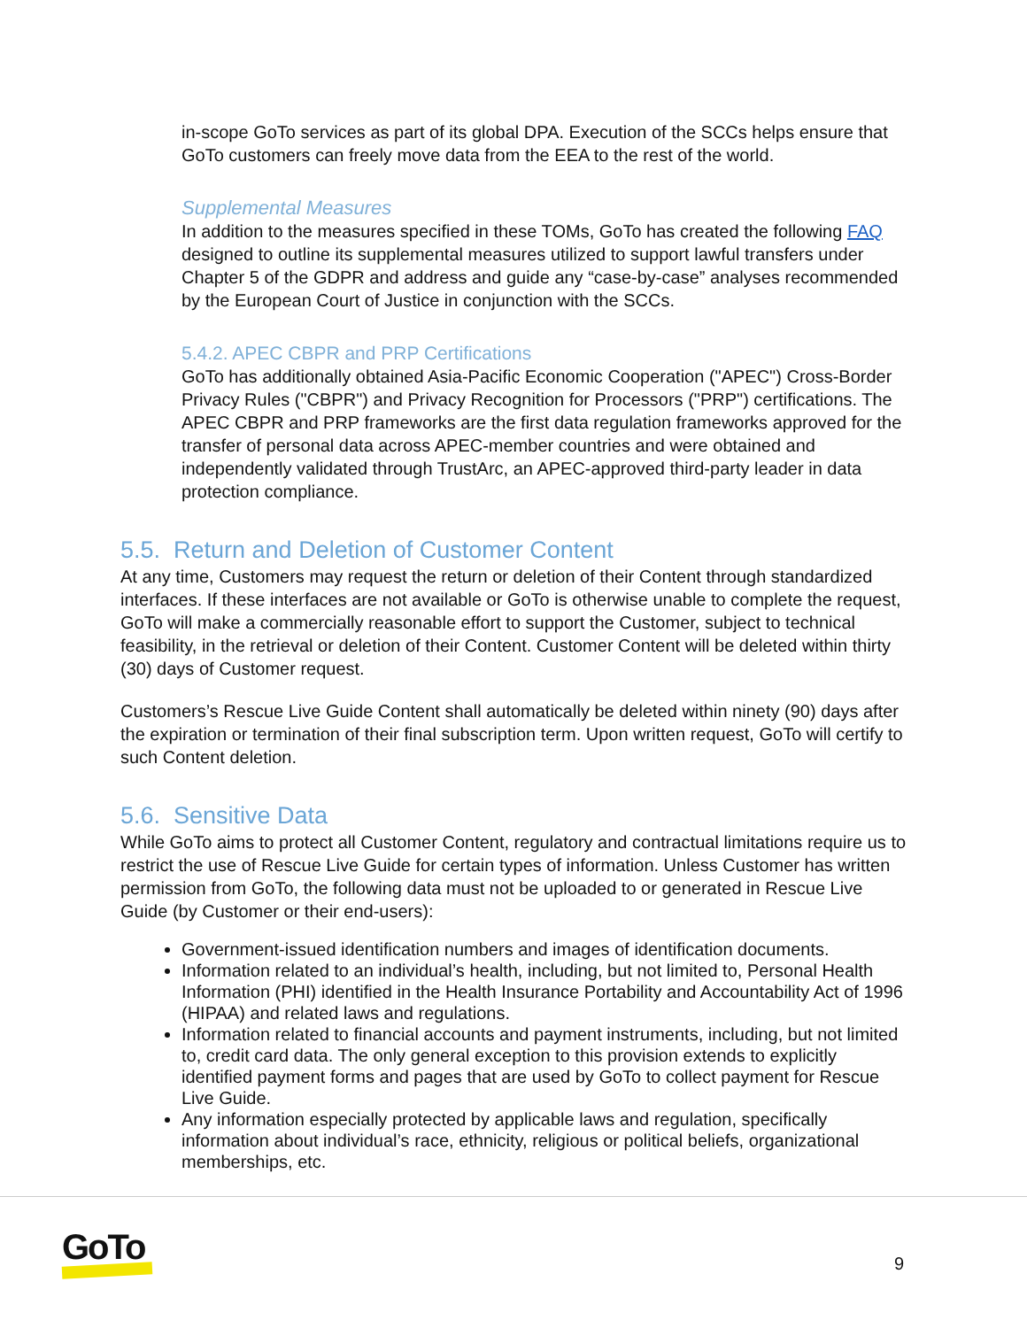in-scope GoTo services as part of its global DPA. Execution of the SCCs helps ensure that GoTo customers can freely move data from the EEA to the rest of the world.
Supplemental Measures
In addition to the measures specified in these TOMs, GoTo has created the following FAQ designed to outline its supplemental measures utilized to support lawful transfers under Chapter 5 of the GDPR and address and guide any “case-by-case” analyses recommended by the European Court of Justice in conjunction with the SCCs.
5.4.2. APEC CBPR and PRP Certifications
GoTo has additionally obtained Asia-Pacific Economic Cooperation ("APEC") Cross-Border Privacy Rules ("CBPR") and Privacy Recognition for Processors ("PRP") certifications. The APEC CBPR and PRP frameworks are the first data regulation frameworks approved for the transfer of personal data across APEC-member countries and were obtained and independently validated through TrustArc, an APEC-approved third-party leader in data protection compliance.
5.5. Return and Deletion of Customer Content
At any time, Customers may request the return or deletion of their Content through standardized interfaces. If these interfaces are not available or GoTo is otherwise unable to complete the request, GoTo will make a commercially reasonable effort to support the Customer, subject to technical feasibility, in the retrieval or deletion of their Content. Customer Content will be deleted within thirty (30) days of Customer request.
Customers’s Rescue Live Guide Content shall automatically be deleted within ninety (90) days after the expiration or termination of their final subscription term. Upon written request, GoTo will certify to such Content deletion.
5.6. Sensitive Data
While GoTo aims to protect all Customer Content, regulatory and contractual limitations require us to restrict the use of Rescue Live Guide for certain types of information. Unless Customer has written permission from GoTo, the following data must not be uploaded to or generated in Rescue Live Guide (by Customer or their end-users):
Government-issued identification numbers and images of identification documents.
Information related to an individual’s health, including, but not limited to, Personal Health Information (PHI) identified in the Health Insurance Portability and Accountability Act of 1996 (HIPAA) and related laws and regulations.
Information related to financial accounts and payment instruments, including, but not limited to, credit card data. The only general exception to this provision extends to explicitly identified payment forms and pages that are used by GoTo to collect payment for Rescue Live Guide.
Any information especially protected by applicable laws and regulation, specifically information about individual’s race, ethnicity, religious or political beliefs, organizational memberships, etc.
GoTo 9